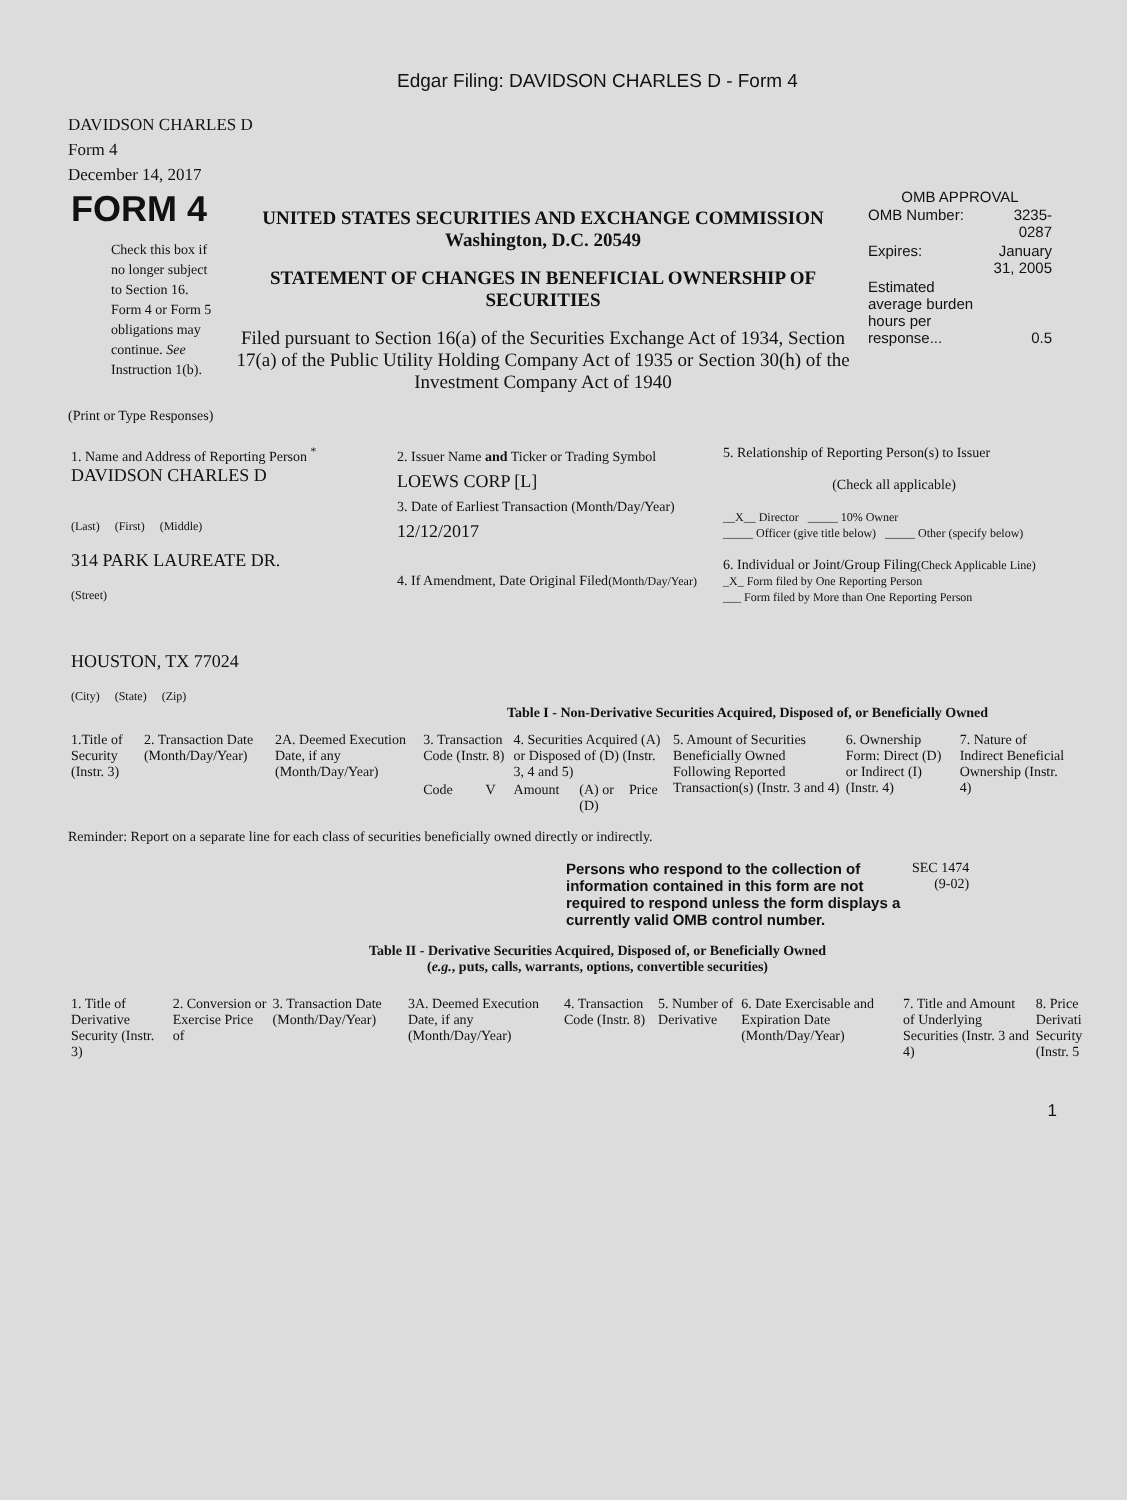Edgar Filing: DAVIDSON CHARLES D - Form 4
DAVIDSON CHARLES D
Form 4
December 14, 2017
| FORM 4 Check this box if no longer subject to Section 16. Form 4 or Form 5 obligations may continue. See Instruction 1(b). | UNITED STATES SECURITIES AND EXCHANGE COMMISSION Washington, D.C. 20549 STATEMENT OF CHANGES IN BENEFICIAL OWNERSHIP OF SECURITIES Filed pursuant to Section 16(a) of the Securities Exchange Act of 1934, Section 17(a) of the Public Utility Holding Company Act of 1935 or Section 30(h) of the Investment Company Act of 1940 | OMB APPROVAL / OMB Number: / 3235-0287 / / Expires: / January 31, 2005 / / Estimated average burden hours per response... / 0.5 / |
(Print or Type Responses)
| 1. Name and Address of Reporting Person <sup>*</sup> DAVIDSON CHARLES D (Last) (First) (Middle) 314 PARK LAUREATE DR. (Street) HOUSTON, TX 77024 (City) (State) (Zip) | 2. Issuer Name and Ticker or Trading Symbol LOEWS CORP [L] 3. Date of Earliest Transaction (Month/Day/Year) 12/12/2017 4. If Amendment, Date Original Filed (Month/Day/Year) | 5. Relationship of Reporting Person(s) to Issuer (Check all applicable) __X__ Director _____ 10% Owner _____ Officer (give title below) _____ Other (specify below) 6. Individual or Joint/Group Filing (Check Applicable Line) _X_ Form filed by One Reporting Person ___ Form filed by More than One Reporting Person |
Table I - Non-Derivative Securities Acquired, Disposed of, or Beneficially Owned
| 1.Title of Security (Instr. 3) | 2. Transaction Date (Month/Day/Year) | 2A. Deemed Execution Date, if any (Month/Day/Year) | 3. Transaction Code (Instr. 8) | | 4. Securities Acquired (A) or Disposed of (D) (Instr. 3, 4 and 5) | | | 5. Amount of Securities Beneficially Owned Following Reported Transaction(s) (Instr. 3 and 4) | 6. Ownership Form: Direct (D) or Indirect (I) (Instr. 4) | 7. Nature of Indirect Beneficial Ownership (Instr. 4) |
| --- | --- | --- | --- | --- | --- | --- | --- | --- | --- | --- |
| | | | Code | V | Amount | (A) or (D) | Price | | | |
Reminder: Report on a separate line for each class of securities beneficially owned directly or indirectly.
| Persons who respond to the collection of information contained in this form are not required to respond unless the form displays a currently valid OMB control number. | SEC 1474 (9-02) |
Table II - Derivative Securities Acquired, Disposed of, or Beneficially Owned
(e.g., puts, calls, warrants, options, convertible securities)
| 1. Title of Derivative Security (Instr. 3) | 2. Conversion or Exercise Price of | 3. Transaction Date (Month/Day/Year) | 3A. Deemed Execution Date, if any (Month/Day/Year) | 4. Transaction Code (Instr. 8) | 5. Number of Derivative | 6. Date Exercisable and Expiration Date (Month/Day/Year) | 7. Title and Amount of Underlying Securities (Instr. 3 and 4) | 8. Price Derivati Security (Instr. 5 |
| --- | --- | --- | --- | --- | --- | --- | --- | --- |
1